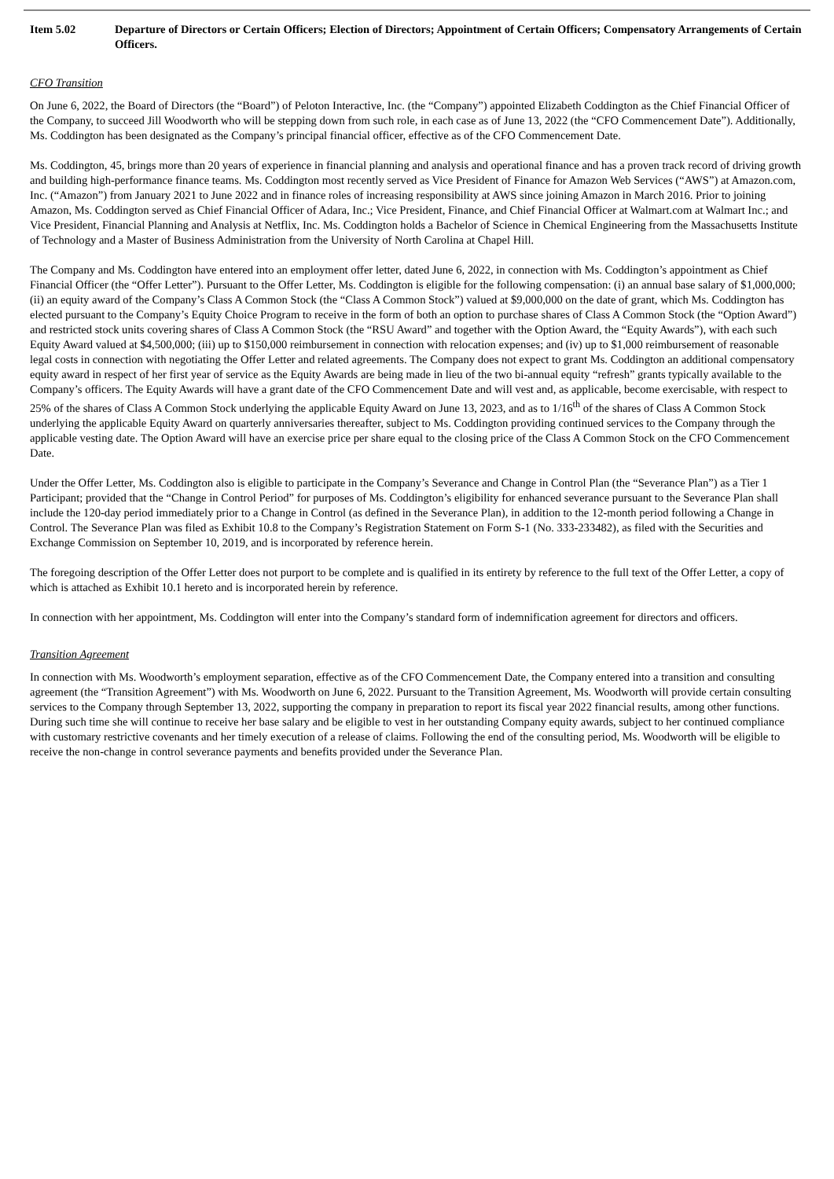Item 5.02 Departure of Directors or Certain Officers; Election of Directors; Appointment of Certain Officers; Compensatory Arrangements of Certain Officers.
CFO Transition
On June 6, 2022, the Board of Directors (the “Board”) of Peloton Interactive, Inc. (the “Company”) appointed Elizabeth Coddington as the Chief Financial Officer of the Company, to succeed Jill Woodworth who will be stepping down from such role, in each case as of June 13, 2022 (the “CFO Commencement Date”). Additionally, Ms. Coddington has been designated as the Company’s principal financial officer, effective as of the CFO Commencement Date.
Ms. Coddington, 45, brings more than 20 years of experience in financial planning and analysis and operational finance and has a proven track record of driving growth and building high-performance finance teams. Ms. Coddington most recently served as Vice President of Finance for Amazon Web Services (“AWS”) at Amazon.com, Inc. (“Amazon”) from January 2021 to June 2022 and in finance roles of increasing responsibility at AWS since joining Amazon in March 2016. Prior to joining Amazon, Ms. Coddington served as Chief Financial Officer of Adara, Inc.; Vice President, Finance, and Chief Financial Officer at Walmart.com at Walmart Inc.; and Vice President, Financial Planning and Analysis at Netflix, Inc. Ms. Coddington holds a Bachelor of Science in Chemical Engineering from the Massachusetts Institute of Technology and a Master of Business Administration from the University of North Carolina at Chapel Hill.
The Company and Ms. Coddington have entered into an employment offer letter, dated June 6, 2022, in connection with Ms. Coddington’s appointment as Chief Financial Officer (the “Offer Letter”). Pursuant to the Offer Letter, Ms. Coddington is eligible for the following compensation: (i) an annual base salary of $1,000,000; (ii) an equity award of the Company’s Class A Common Stock (the “Class A Common Stock”) valued at $9,000,000 on the date of grant, which Ms. Coddington has elected pursuant to the Company’s Equity Choice Program to receive in the form of both an option to purchase shares of Class A Common Stock (the “Option Award”) and restricted stock units covering shares of Class A Common Stock (the “RSU Award” and together with the Option Award, the “Equity Awards”), with each such Equity Award valued at $4,500,000; (iii) up to $150,000 reimbursement in connection with relocation expenses; and (iv) up to $1,000 reimbursement of reasonable legal costs in connection with negotiating the Offer Letter and related agreements. The Company does not expect to grant Ms. Coddington an additional compensatory equity award in respect of her first year of service as the Equity Awards are being made in lieu of the two bi-annual equity “refresh” grants typically available to the Company’s officers. The Equity Awards will have a grant date of the CFO Commencement Date and will vest and, as applicable, become exercisable, with respect to 25% of the shares of Class A Common Stock underlying the applicable Equity Award on June 13, 2023, and as to 1/16<sup>th</sup> of the shares of Class A Common Stock underlying the applicable Equity Award on quarterly anniversaries thereafter, subject to Ms. Coddington providing continued services to the Company through the applicable vesting date. The Option Award will have an exercise price per share equal to the closing price of the Class A Common Stock on the CFO Commencement Date.
Under the Offer Letter, Ms. Coddington also is eligible to participate in the Company’s Severance and Change in Control Plan (the “Severance Plan”) as a Tier 1 Participant; provided that the “Change in Control Period” for purposes of Ms. Coddington’s eligibility for enhanced severance pursuant to the Severance Plan shall include the 120-day period immediately prior to a Change in Control (as defined in the Severance Plan), in addition to the 12-month period following a Change in Control. The Severance Plan was filed as Exhibit 10.8 to the Company’s Registration Statement on Form S-1 (No. 333-233482), as filed with the Securities and Exchange Commission on September 10, 2019, and is incorporated by reference herein.
The foregoing description of the Offer Letter does not purport to be complete and is qualified in its entirety by reference to the full text of the Offer Letter, a copy of which is attached as Exhibit 10.1 hereto and is incorporated herein by reference.
In connection with her appointment, Ms. Coddington will enter into the Company’s standard form of indemnification agreement for directors and officers.
Transition Agreement
In connection with Ms. Woodworth’s employment separation, effective as of the CFO Commencement Date, the Company entered into a transition and consulting agreement (the “Transition Agreement”) with Ms. Woodworth on June 6, 2022. Pursuant to the Transition Agreement, Ms. Woodworth will provide certain consulting services to the Company through September 13, 2022, supporting the company in preparation to report its fiscal year 2022 financial results, among other functions. During such time she will continue to receive her base salary and be eligible to vest in her outstanding Company equity awards, subject to her continued compliance with customary restrictive covenants and her timely execution of a release of claims. Following the end of the consulting period, Ms. Woodworth will be eligible to receive the non-change in control severance payments and benefits provided under the Severance Plan.